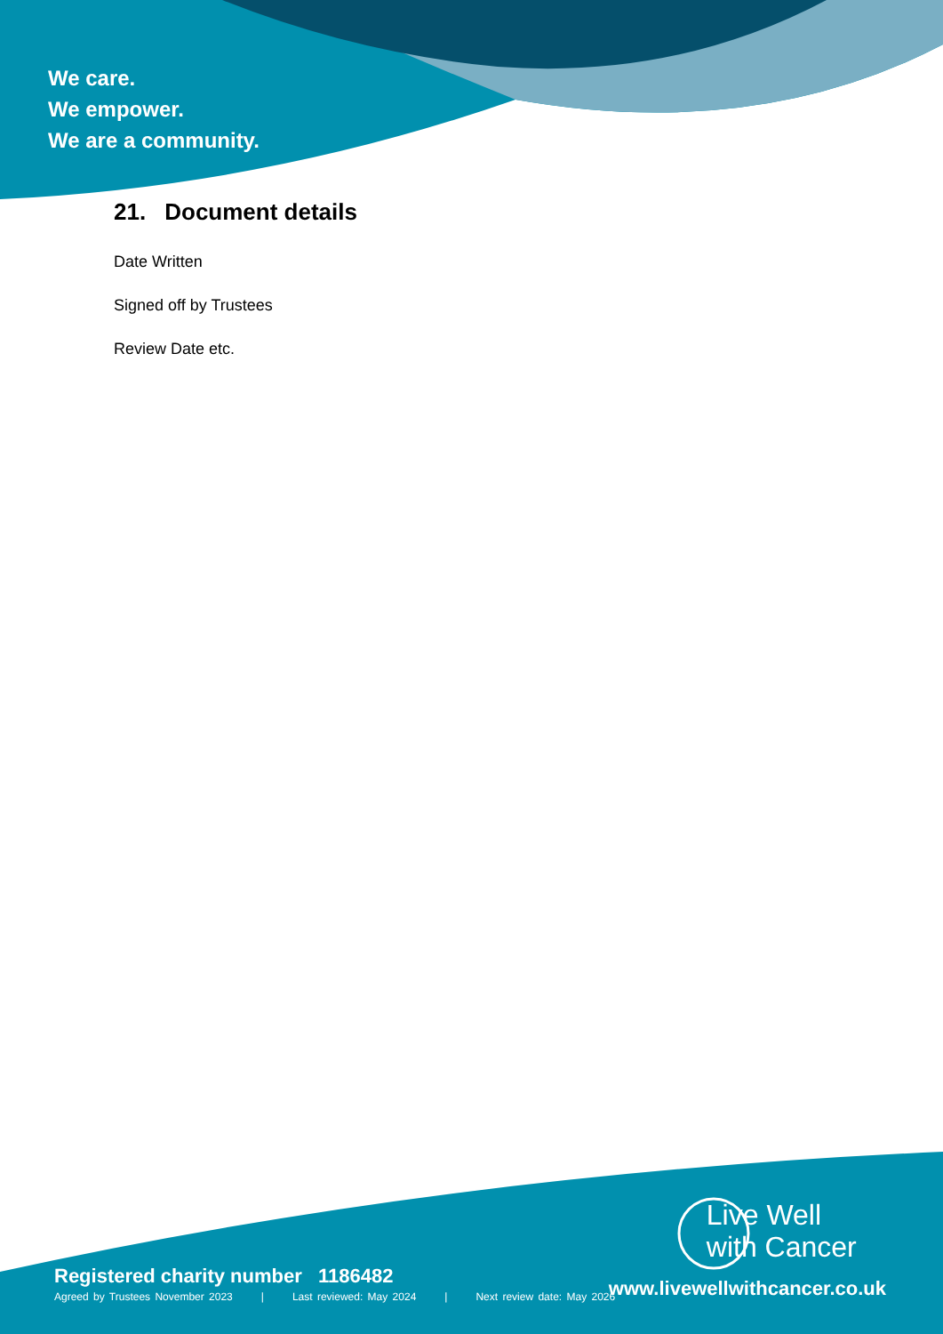We care.
We empower.
We are a community.
21. Document details
Date Written
Signed off by Trustees
Review Date etc.
Registered charity number 1186482
Agreed by Trustees November 2023 | Last reviewed: May 2024 | Next review date: May 2026
Live Well
with Cancer
www.livewellwithcancer.co.uk